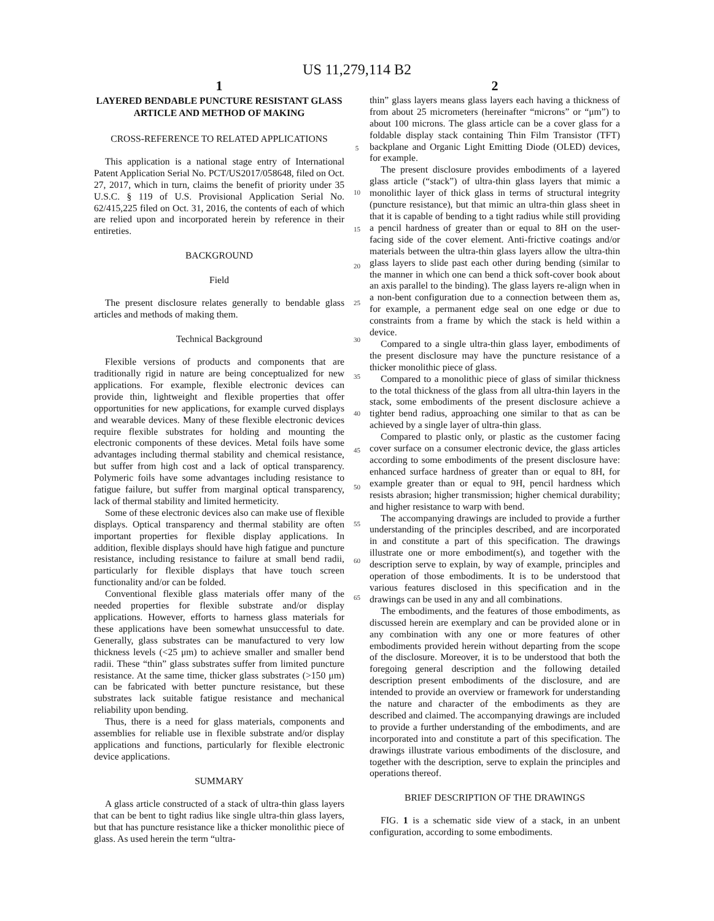US 11,279,114 B2
1
LAYERED BENDABLE PUNCTURE RESISTANT GLASS ARTICLE AND METHOD OF MAKING
CROSS-REFERENCE TO RELATED APPLICATIONS
This application is a national stage entry of International Patent Application Serial No. PCT/US2017/058648, filed on Oct. 27, 2017, which in turn, claims the benefit of priority under 35 U.S.C. § 119 of U.S. Provisional Application Serial No. 62/415,225 filed on Oct. 31, 2016, the contents of each of which are relied upon and incorporated herein by reference in their entireties.
BACKGROUND
Field
The present disclosure relates generally to bendable glass articles and methods of making them.
Technical Background
Flexible versions of products and components that are traditionally rigid in nature are being conceptualized for new applications. For example, flexible electronic devices can provide thin, lightweight and flexible properties that offer opportunities for new applications, for example curved displays and wearable devices. Many of these flexible electronic devices require flexible substrates for holding and mounting the electronic components of these devices. Metal foils have some advantages including thermal stability and chemical resistance, but suffer from high cost and a lack of optical transparency. Polymeric foils have some advantages including resistance to fatigue failure, but suffer from marginal optical transparency, lack of thermal stability and limited hermeticity.
Some of these electronic devices also can make use of flexible displays. Optical transparency and thermal stability are often important properties for flexible display applications. In addition, flexible displays should have high fatigue and puncture resistance, including resistance to failure at small bend radii, particularly for flexible displays that have touch screen functionality and/or can be folded.
Conventional flexible glass materials offer many of the needed properties for flexible substrate and/or display applications. However, efforts to harness glass materials for these applications have been somewhat unsuccessful to date. Generally, glass substrates can be manufactured to very low thickness levels (<25 μm) to achieve smaller and smaller bend radii. These “thin” glass substrates suffer from limited puncture resistance. At the same time, thicker glass substrates (>150 μm) can be fabricated with better puncture resistance, but these substrates lack suitable fatigue resistance and mechanical reliability upon bending.
Thus, there is a need for glass materials, components and assemblies for reliable use in flexible substrate and/or display applications and functions, particularly for flexible electronic device applications.
SUMMARY
A glass article constructed of a stack of ultra-thin glass layers that can be bent to tight radius like single ultra-thin glass layers, but that has puncture resistance like a thicker monolithic piece of glass. As used herein the term “ultra-
5
10
15
20
25
30
35
40
45
50
55
60
65
2
thin” glass layers means glass layers each having a thickness of from about 25 micrometers (hereinafter “microns” or “μm”) to about 100 microns. The glass article can be a cover glass for a foldable display stack containing Thin Film Transistor (TFT) backplane and Organic Light Emitting Diode (OLED) devices, for example.
The present disclosure provides embodiments of a layered glass article (“stack”) of ultra-thin glass layers that mimic a monolithic layer of thick glass in terms of structural integrity (puncture resistance), but that mimic an ultra-thin glass sheet in that it is capable of bending to a tight radius while still providing a pencil hardness of greater than or equal to 8H on the user-facing side of the cover element. Anti-frictive coatings and/or materials between the ultra-thin glass layers allow the ultra-thin glass layers to slide past each other during bending (similar to the manner in which one can bend a thick soft-cover book about an axis parallel to the binding). The glass layers re-align when in a non-bent configuration due to a connection between them as, for example, a permanent edge seal on one edge or due to constraints from a frame by which the stack is held within a device.
Compared to a single ultra-thin glass layer, embodiments of the present disclosure may have the puncture resistance of a thicker monolithic piece of glass.
Compared to a monolithic piece of glass of similar thickness to the total thickness of the glass from all ultra-thin layers in the stack, some embodiments of the present disclosure achieve a tighter bend radius, approaching one similar to that as can be achieved by a single layer of ultra-thin glass.
Compared to plastic only, or plastic as the customer facing cover surface on a consumer electronic device, the glass articles according to some embodiments of the present disclosure have: enhanced surface hardness of greater than or equal to 8H, for example greater than or equal to 9H, pencil hardness which resists abrasion; higher transmission; higher chemical durability; and higher resistance to warp with bend.
The accompanying drawings are included to provide a further understanding of the principles described, and are incorporated in and constitute a part of this specification. The drawings illustrate one or more embodiment(s), and together with the description serve to explain, by way of example, principles and operation of those embodiments. It is to be understood that various features disclosed in this specification and in the drawings can be used in any and all combinations.
The embodiments, and the features of those embodiments, as discussed herein are exemplary and can be provided alone or in any combination with any one or more features of other embodiments provided herein without departing from the scope of the disclosure. Moreover, it is to be understood that both the foregoing general description and the following detailed description present embodiments of the disclosure, and are intended to provide an overview or framework for understanding the nature and character of the embodiments as they are described and claimed. The accompanying drawings are included to provide a further understanding of the embodiments, and are incorporated into and constitute a part of this specification. The drawings illustrate various embodiments of the disclosure, and together with the description, serve to explain the principles and operations thereof.
BRIEF DESCRIPTION OF THE DRAWINGS
FIG. 1 is a schematic side view of a stack, in an unbent configuration, according to some embodiments.